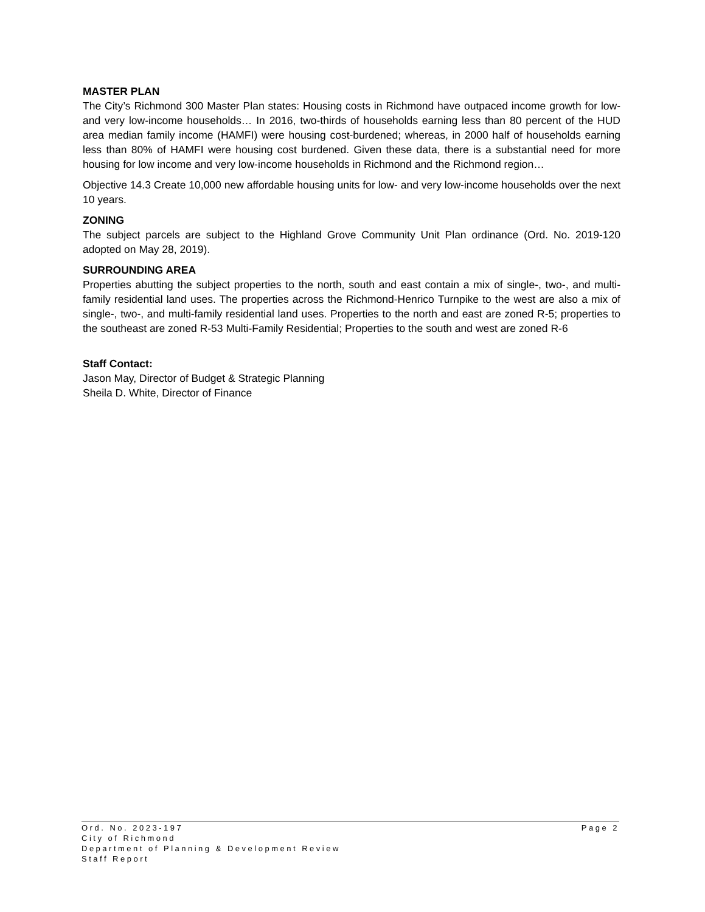MASTER PLAN
The City’s Richmond 300 Master Plan states: Housing costs in Richmond have outpaced income growth for low- and very low-income households… In 2016, two-thirds of households earning less than 80 percent of the HUD area median family income (HAMFI) were housing cost-burdened; whereas, in 2000 half of households earning less than 80% of HAMFI were housing cost burdened. Given these data, there is a substantial need for more housing for low income and very low-income households in Richmond and the Richmond region…
Objective 14.3 Create 10,000 new affordable housing units for low- and very low-income households over the next 10 years.
ZONING
The subject parcels are subject to the Highland Grove Community Unit Plan ordinance (Ord. No. 2019-120 adopted on May 28, 2019).
SURROUNDING AREA
Properties abutting the subject properties to the north, south and east contain a mix of single-, two-, and multi-family residential land uses. The properties across the Richmond-Henrico Turnpike to the west are also a mix of single-, two-, and multi-family residential land uses. Properties to the north and east are zoned R-5; properties to the southeast are zoned R-53 Multi-Family Residential; Properties to the south and west are zoned R-6
Staff Contact:
Jason May, Director of Budget & Strategic Planning
Sheila D. White, Director of Finance
Ord. No. 2023-197 Page 2
City of Richmond
Department of Planning & Development Review
Staff Report